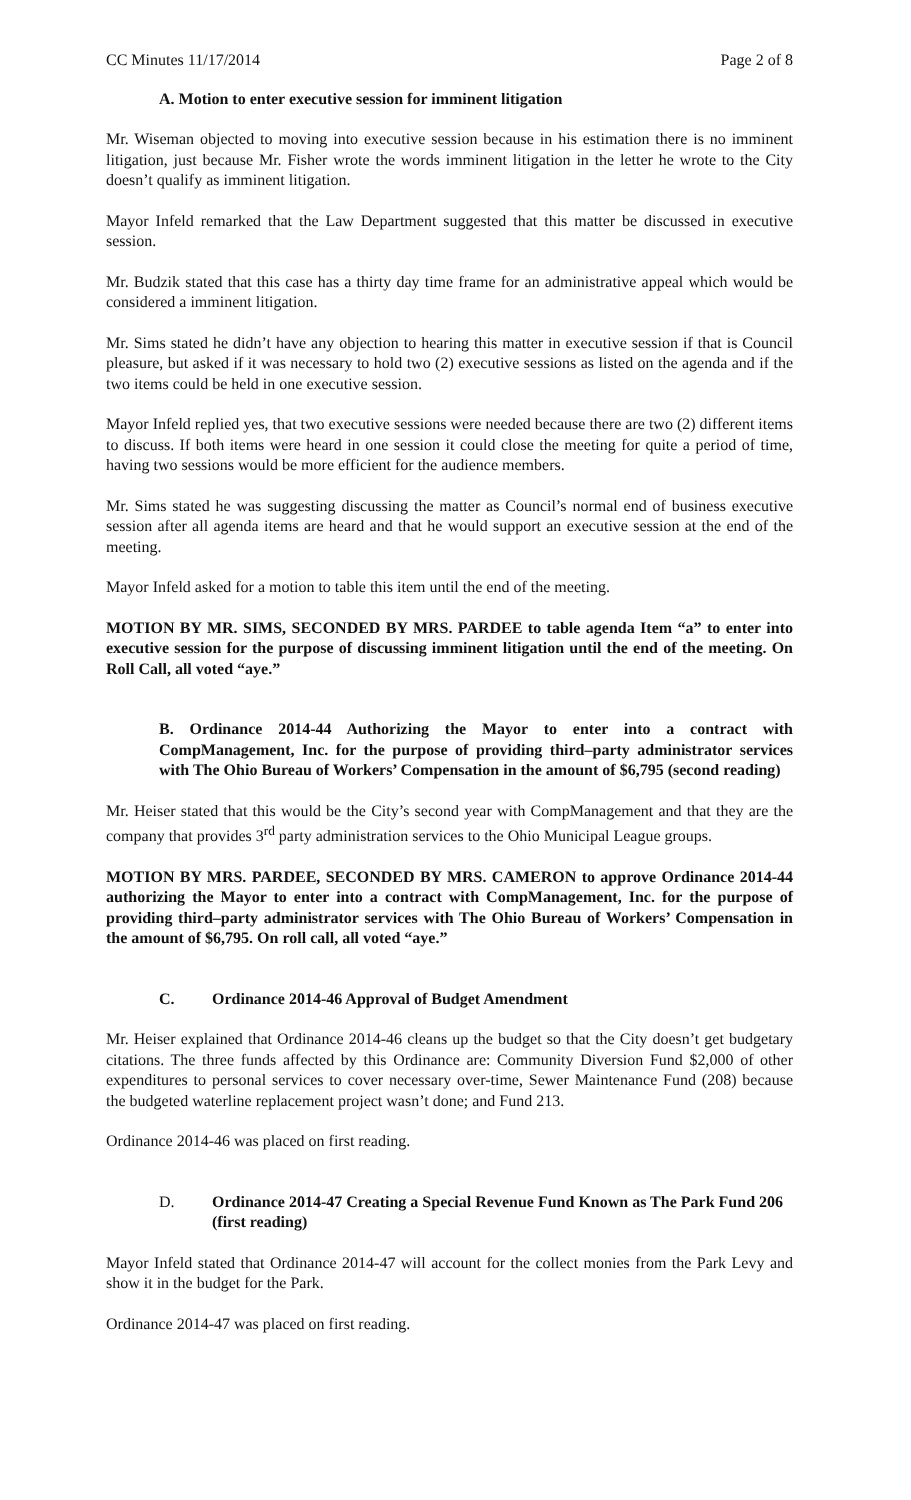CC Minutes 11/17/2014 Page 2 of 8
A. Motion to enter executive session for imminent litigation
Mr. Wiseman objected to moving into executive session because in his estimation there is no imminent litigation, just because Mr. Fisher wrote the words imminent litigation in the letter he wrote to the City doesn’t qualify as imminent litigation.
Mayor Infeld remarked that the Law Department suggested that this matter be discussed in executive session.
Mr. Budzik stated that this case has a thirty day time frame for an administrative appeal which would be considered a imminent litigation.
Mr. Sims stated he didn’t have any objection to hearing this matter in executive session if that is Council pleasure, but asked if it was necessary to hold two (2) executive sessions as listed on the agenda and if the two items could be held in one executive session.
Mayor Infeld replied yes, that two executive sessions were needed because there are two (2) different items to discuss. If both items were heard in one session it could close the meeting for quite a period of time, having two sessions would be more efficient for the audience members.
Mr. Sims stated he was suggesting discussing the matter as Council’s normal end of business executive session after all agenda items are heard and that he would support an executive session at the end of the meeting.
Mayor Infeld asked for a motion to table this item until the end of the meeting.
MOTION BY MR. SIMS, SECONDED BY MRS. PARDEE to table agenda Item “a” to enter into executive session for the purpose of discussing imminent litigation until the end of the meeting. On Roll Call, all voted “aye.”
B. Ordinance 2014-44 Authorizing the Mayor to enter into a contract with CompManagement, Inc. for the purpose of providing third–party administrator services with The Ohio Bureau of Workers’ Compensation in the amount of $6,795 (second reading)
Mr. Heiser stated that this would be the City’s second year with CompManagement and that they are the company that provides 3<sup>rd</sup> party administration services to the Ohio Municipal League groups.
MOTION BY MRS. PARDEE, SECONDED BY MRS. CAMERON to approve Ordinance 2014-44 authorizing the Mayor to enter into a contract with CompManagement, Inc. for the purpose of providing third–party administrator services with The Ohio Bureau of Workers’ Compensation in the amount of $6,795. On roll call, all voted “aye.”
C. Ordinance 2014-46 Approval of Budget Amendment
Mr. Heiser explained that Ordinance 2014-46 cleans up the budget so that the City doesn’t get budgetary citations. The three funds affected by this Ordinance are: Community Diversion Fund $2,000 of other expenditures to personal services to cover necessary over-time, Sewer Maintenance Fund (208) because the budgeted waterline replacement project wasn’t done; and Fund 213.
Ordinance 2014-46 was placed on first reading.
D. Ordinance 2014-47 Creating a Special Revenue Fund Known as The Park Fund 206 (first reading)
Mayor Infeld stated that Ordinance 2014-47 will account for the collect monies from the Park Levy and show it in the budget for the Park.
Ordinance 2014-47 was placed on first reading.